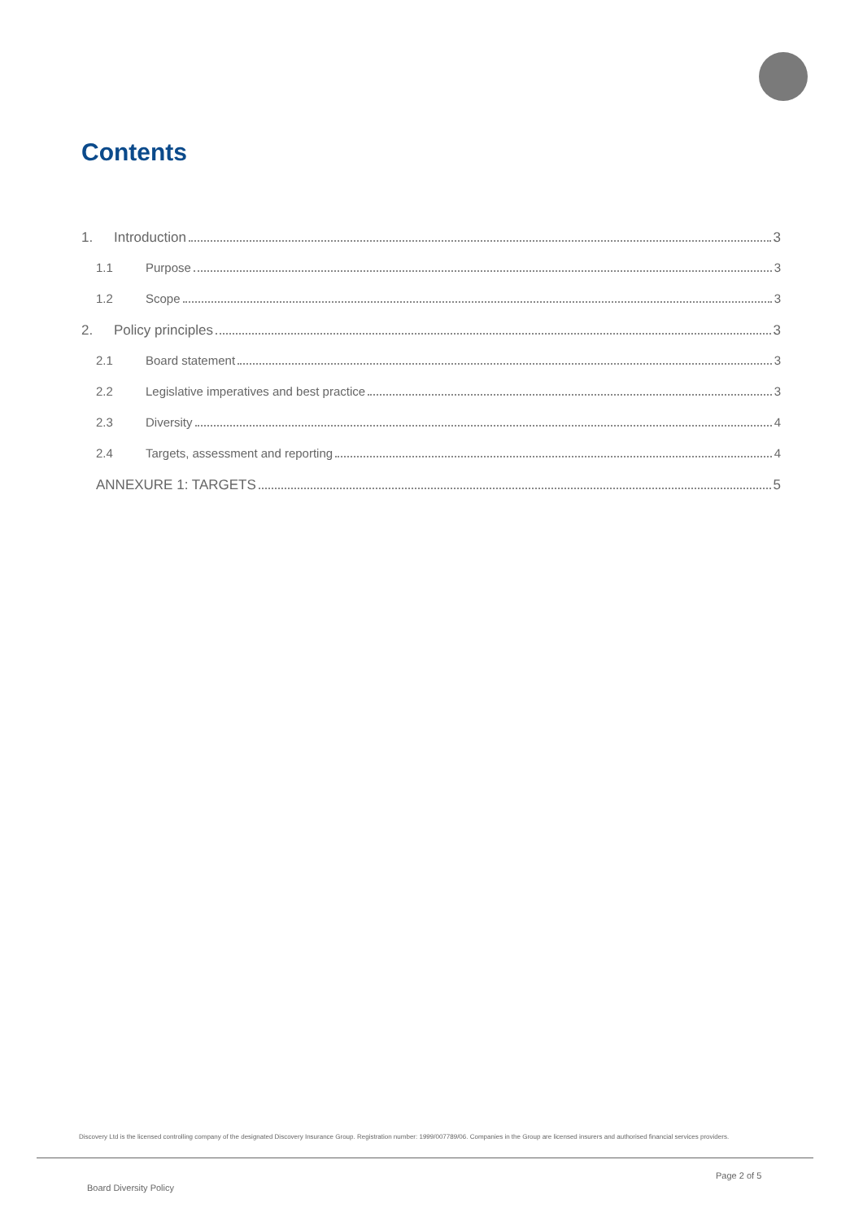Contents
1. Introduction 3
1.1 Purpose 3
1.2 Scope 3
2. Policy principles 3
2.1 Board statement 3
2.2 Legislative imperatives and best practice 3
2.3 Diversity 4
2.4 Targets, assessment and reporting 4
ANNEXURE 1: TARGETS 5
Discovery Ltd is the licensed controlling company of the designated Discovery Insurance Group. Registration number: 1999/007789/06. Companies in the Group are licensed insurers and authorised financial services providers.
Page 2 of 5
Board Diversity Policy